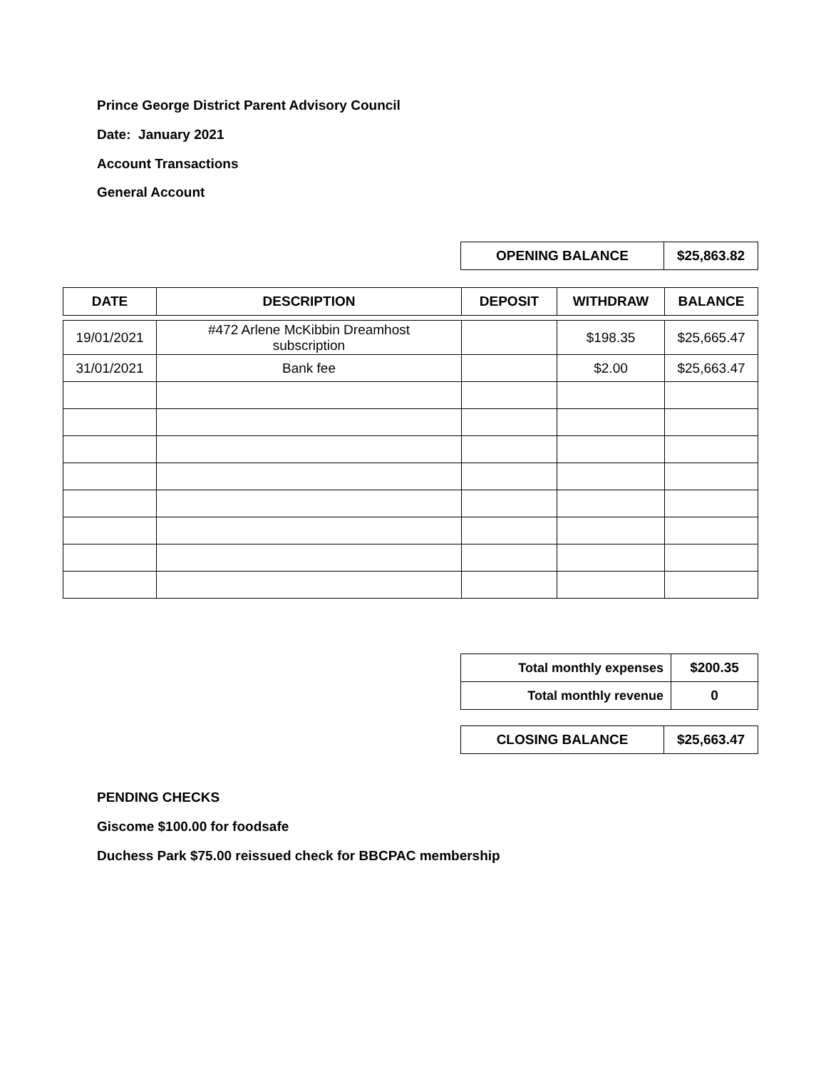Prince George District Parent Advisory Council
Date: January 2021
Account Transactions
General Account
| OPENING BALANCE | $25,863.82 |
| --- | --- |
| DATE | DESCRIPTION | DEPOSIT | WITHDRAW | BALANCE |
| --- | --- | --- | --- | --- |
| 19/01/2021 | #472 Arlene McKibbin Dreamhost subscription | | $198.35 | $25,665.47 |
| 31/01/2021 | Bank fee | | $2.00 | $25,663.47 |
| Total monthly expenses | $200.35 |
| --- | --- |
| Total monthly revenue | 0 |
| CLOSING BALANCE | $25,663.47 |
| --- | --- |
PENDING CHECKS
Giscome $100.00 for foodsafe
Duchess Park $75.00 reissued check for BBCPAC membership